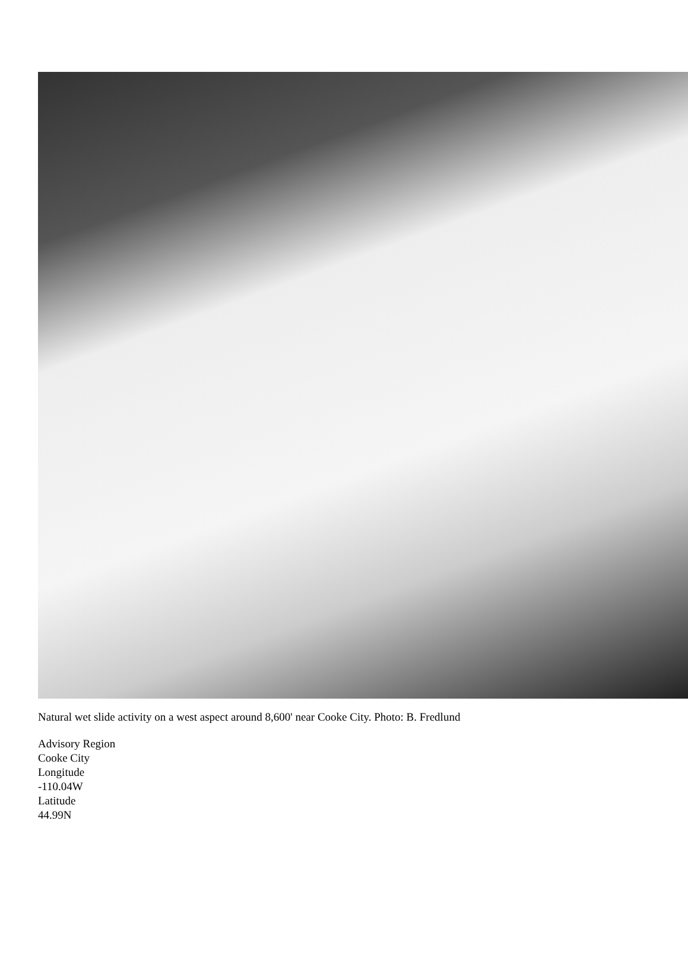Natural wet slide activity on a west aspect around 8,600' near Cooke City. Photo: B. Fredlund
Advisory Region
Cooke City
Longitude
-110.04W
Latitude
44.99N